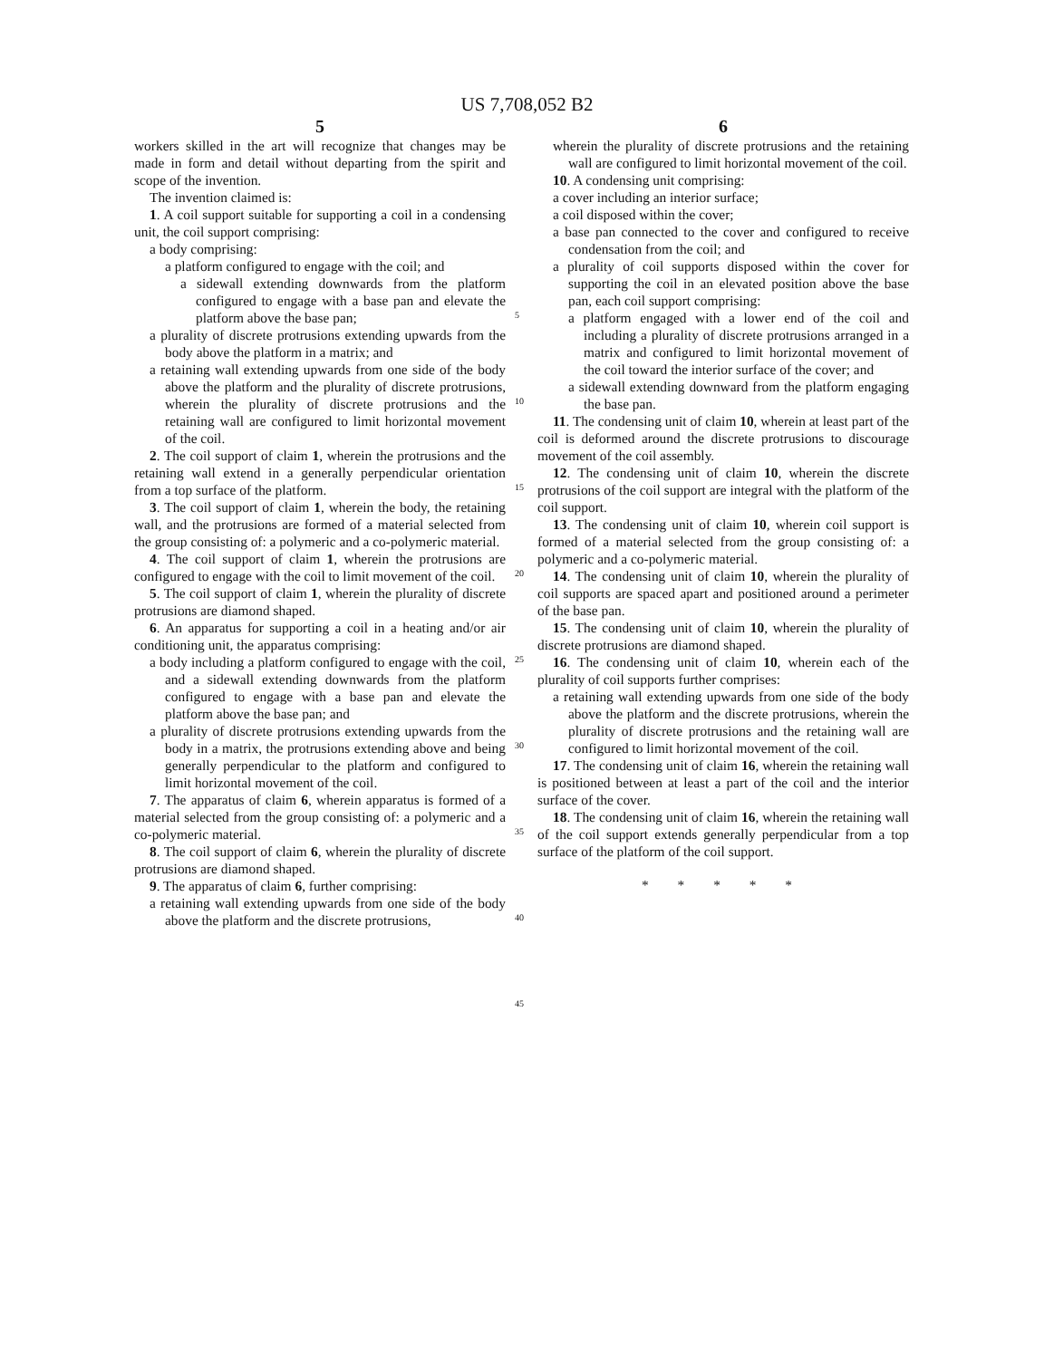US 7,708,052 B2
5
workers skilled in the art will recognize that changes may be made in form and detail without departing from the spirit and scope of the invention.
The invention claimed is:
1. A coil support suitable for supporting a coil in a condensing unit, the coil support comprising:
a body comprising:
a platform configured to engage with the coil; and
a sidewall extending downwards from the platform configured to engage with a base pan and elevate the platform above the base pan;
a plurality of discrete protrusions extending upwards from the body above the platform in a matrix; and
a retaining wall extending upwards from one side of the body above the platform and the plurality of discrete protrusions, wherein the plurality of discrete protrusions and the retaining wall are configured to limit horizontal movement of the coil.
2. The coil support of claim 1, wherein the protrusions and the retaining wall extend in a generally perpendicular orientation from a top surface of the platform.
3. The coil support of claim 1, wherein the body, the retaining wall, and the protrusions are formed of a material selected from the group consisting of: a polymeric and a co-polymeric material.
4. The coil support of claim 1, wherein the protrusions are configured to engage with the coil to limit movement of the coil.
5. The coil support of claim 1, wherein the plurality of discrete protrusions are diamond shaped.
6. An apparatus for supporting a coil in a heating and/or air conditioning unit, the apparatus comprising:
a body including a platform configured to engage with the coil, and a sidewall extending downwards from the platform configured to engage with a base pan and elevate the platform above the base pan; and
a plurality of discrete protrusions extending upwards from the body in a matrix, the protrusions extending above and being generally perpendicular to the platform and configured to limit horizontal movement of the coil.
7. The apparatus of claim 6, wherein apparatus is formed of a material selected from the group consisting of: a polymeric and a co-polymeric material.
8. The coil support of claim 6, wherein the plurality of discrete protrusions are diamond shaped.
9. The apparatus of claim 6, further comprising:
a retaining wall extending upwards from one side of the body above the platform and the discrete protrusions,
5
10
15
20
25
30
35
40
45
6
wherein the plurality of discrete protrusions and the retaining wall are configured to limit horizontal movement of the coil.
10. A condensing unit comprising:
a cover including an interior surface;
a coil disposed within the cover;
a base pan connected to the cover and configured to receive condensation from the coil; and
a plurality of coil supports disposed within the cover for supporting the coil in an elevated position above the base pan, each coil support comprising:
a platform engaged with a lower end of the coil and including a plurality of discrete protrusions arranged in a matrix and configured to limit horizontal movement of the coil toward the interior surface of the cover; and
a sidewall extending downward from the platform engaging the base pan.
11. The condensing unit of claim 10, wherein at least part of the coil is deformed around the discrete protrusions to discourage movement of the coil assembly.
12. The condensing unit of claim 10, wherein the discrete protrusions of the coil support are integral with the platform of the coil support.
13. The condensing unit of claim 10, wherein coil support is formed of a material selected from the group consisting of: a polymeric and a co-polymeric material.
14. The condensing unit of claim 10, wherein the plurality of coil supports are spaced apart and positioned around a perimeter of the base pan.
15. The condensing unit of claim 10, wherein the plurality of discrete protrusions are diamond shaped.
16. The condensing unit of claim 10, wherein each of the plurality of coil supports further comprises:
a retaining wall extending upwards from one side of the body above the platform and the discrete protrusions, wherein the plurality of discrete protrusions and the retaining wall are configured to limit horizontal movement of the coil.
17. The condensing unit of claim 16, wherein the retaining wall is positioned between at least a part of the coil and the interior surface of the cover.
18. The condensing unit of claim 16, wherein the retaining wall of the coil support extends generally perpendicular from a top surface of the platform of the coil support.
* * * * *